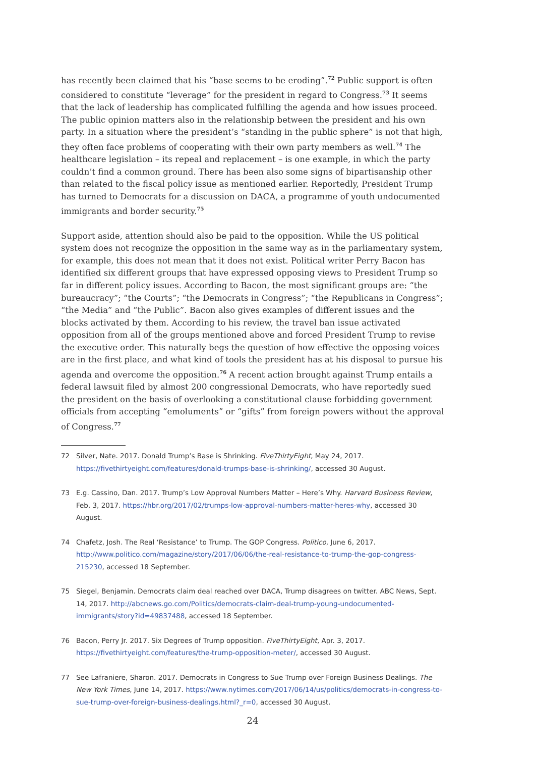has recently been claimed that his “base seems to be eroding”.<sup>72</sup> Public support is often considered to constitute “leverage” for the president in regard to Congress.<sup>73</sup> It seems that the lack of leadership has complicated fulfilling the agenda and how issues proceed. The public opinion matters also in the relationship between the president and his own party. In a situation where the president’s “standing in the public sphere” is not that high, they often face problems of cooperating with their own party members as well.<sup>74</sup> The healthcare legislation – its repeal and replacement – is one example, in which the party couldn’t find a common ground. There has been also some signs of bipartisanship other than related to the fiscal policy issue as mentioned earlier. Reportedly, President Trump has turned to Democrats for a discussion on DACA, a programme of youth undocumented immigrants and border security.<sup>75</sup>
Support aside, attention should also be paid to the opposition. While the US political system does not recognize the opposition in the same way as in the parliamentary system, for example, this does not mean that it does not exist. Political writer Perry Bacon has identified six different groups that have expressed opposing views to President Trump so far in different policy issues. According to Bacon, the most significant groups are: “the bureaucracy”; “the Courts”; “the Democrats in Congress”; “the Republicans in Congress”; “the Media” and “the Public”. Bacon also gives examples of different issues and the blocks activated by them. According to his review, the travel ban issue activated opposition from all of the groups mentioned above and forced President Trump to revise the executive order. This naturally begs the question of how effective the opposing voices are in the first place, and what kind of tools the president has at his disposal to pursue his agenda and overcome the opposition.<sup>76</sup> A recent action brought against Trump entails a federal lawsuit filed by almost 200 congressional Democrats, who have reportedly sued the president on the basis of overlooking a constitutional clause forbidding government officials from accepting “emoluments” or “gifts” from foreign powers without the approval of Congress.<sup>77</sup>
72 Silver, Nate. 2017. Donald Trump’s Base is Shrinking. FiveThirtyEight, May 24, 2017. https://fivethirtyeight.com/features/donald-trumps-base-is-shrinking/, accessed 30 August.
73 E.g. Cassino, Dan. 2017. Trump’s Low Approval Numbers Matter – Here’s Why. Harvard Business Review, Feb. 3, 2017. https://hbr.org/2017/02/trumps-low-approval-numbers-matter-heres-why, accessed 30 August.
74 Chafetz, Josh. The Real ‘Resistance’ to Trump. The GOP Congress. Politico, June 6, 2017. http://www.politico.com/magazine/story/2017/06/06/the-real-resistance-to-trump-the-gop-congress-215230, accessed 18 September.
75 Siegel, Benjamin. Democrats claim deal reached over DACA, Trump disagrees on twitter. ABC News, Sept. 14, 2017. http://abcnews.go.com/Politics/democrats-claim-deal-trump-young-undocumented-immigrants/story?id=49837488, accessed 18 September.
76 Bacon, Perry Jr. 2017. Six Degrees of Trump opposition. FiveThirtyEight, Apr. 3, 2017. https://fivethirtyeight.com/features/the-trump-opposition-meter/, accessed 30 August.
77 See Lafraniere, Sharon. 2017. Democrats in Congress to Sue Trump over Foreign Business Dealings. The New York Times, June 14, 2017. https://www.nytimes.com/2017/06/14/us/politics/democrats-in-congress-to-sue-trump-over-foreign-business-dealings.html?_r=0, accessed 30 August.
24